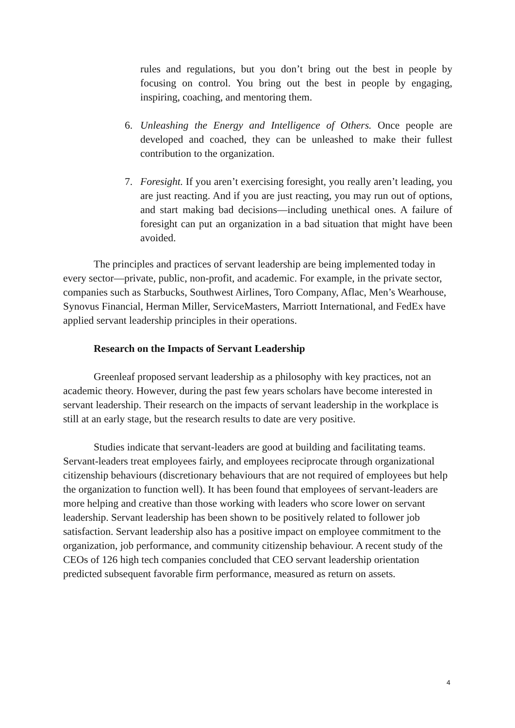rules and regulations, but you don’t bring out the best in people by focusing on control. You bring out the best in people by engaging, inspiring, coaching, and mentoring them.
6. Unleashing the Energy and Intelligence of Others. Once people are developed and coached, they can be unleashed to make their fullest contribution to the organization.
7. Foresight. If you aren’t exercising foresight, you really aren’t leading, you are just reacting. And if you are just reacting, you may run out of options, and start making bad decisions—including unethical ones. A failure of foresight can put an organization in a bad situation that might have been avoided.
The principles and practices of servant leadership are being implemented today in every sector—private, public, non-profit, and academic. For example, in the private sector, companies such as Starbucks, Southwest Airlines, Toro Company, Aflac, Men’s Wearhouse, Synovus Financial, Herman Miller, ServiceMasters, Marriott International, and FedEx have applied servant leadership principles in their operations.
Research on the Impacts of Servant Leadership
Greenleaf proposed servant leadership as a philosophy with key practices, not an academic theory. However, during the past few years scholars have become interested in servant leadership. Their research on the impacts of servant leadership in the workplace is still at an early stage, but the research results to date are very positive.
Studies indicate that servant-leaders are good at building and facilitating teams. Servant-leaders treat employees fairly, and employees reciprocate through organizational citizenship behaviours (discretionary behaviours that are not required of employees but help the organization to function well). It has been found that employees of servant-leaders are more helping and creative than those working with leaders who score lower on servant leadership. Servant leadership has been shown to be positively related to follower job satisfaction. Servant leadership also has a positive impact on employee commitment to the organization, job performance, and community citizenship behaviour. A recent study of the CEOs of 126 high tech companies concluded that CEO servant leadership orientation predicted subsequent favorable firm performance, measured as return on assets.
4